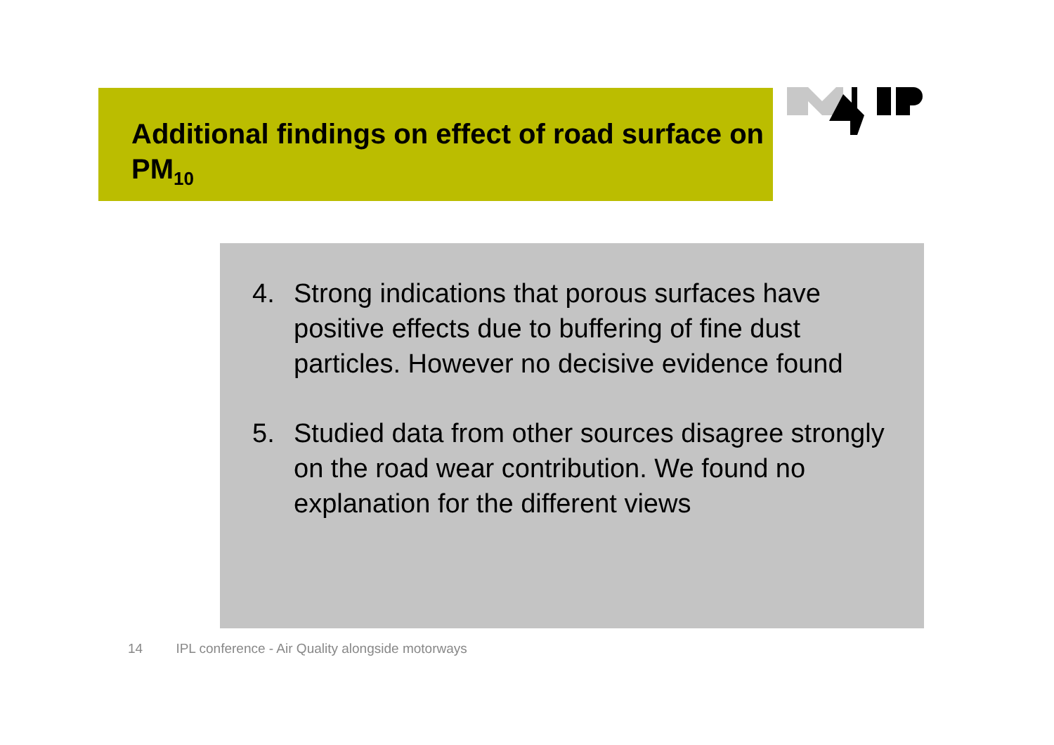Additional findings on effect of road surface on PM<sub>10</sub>
4. Strong indications that porous surfaces have positive effects due to buffering of fine dust particles. However no decisive evidence found
5. Studied data from other sources disagree strongly on the road wear contribution. We found no explanation for the different views
14 IPL conference - Air Quality alongside motorways